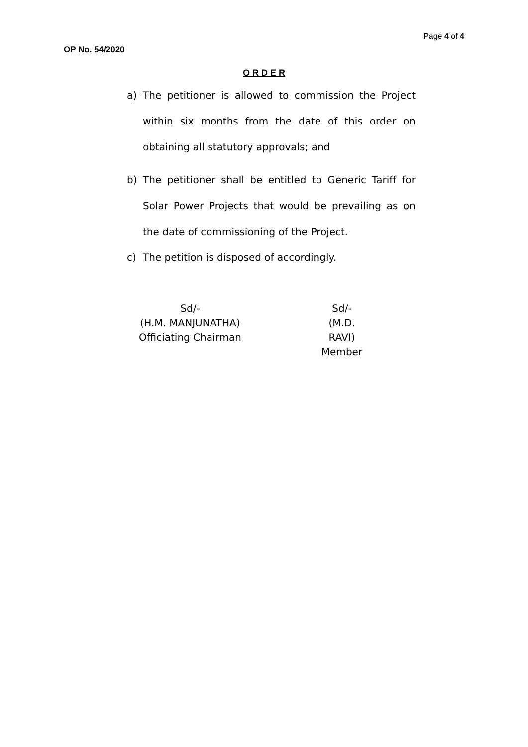Page 4 of 4
OP No. 54/2020
O R D E R
a) The petitioner is allowed to commission the Project within six months from the date of this order on obtaining all statutory approvals; and
b) The petitioner shall be entitled to Generic Tariff for Solar Power Projects that would be prevailing as on the date of commissioning of the Project.
c) The petition is disposed of accordingly.
Sd/-
(H.M. MANJUNATHA)
Officiating Chairman
Sd/-
(M.D. RAVI)
Member